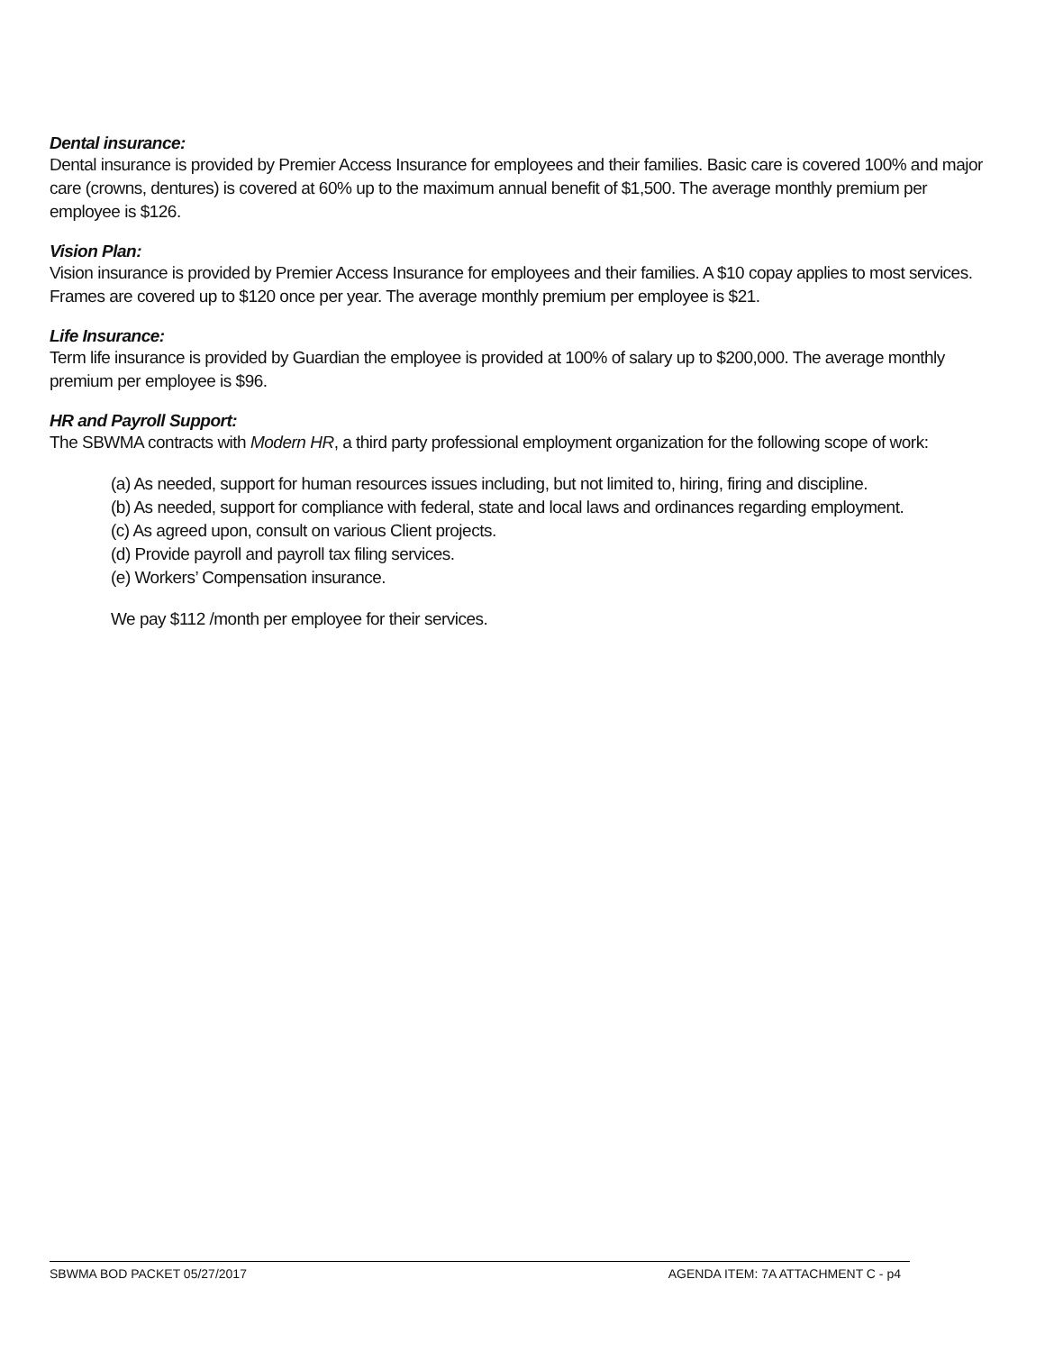Dental insurance:
Dental insurance is provided by Premier Access Insurance for employees and their families. Basic care is covered 100% and major care (crowns, dentures) is covered at 60% up to the maximum annual benefit of $1,500. The average monthly premium per employee is $126.
Vision Plan:
Vision insurance is provided by Premier Access Insurance for employees and their families. A $10 copay applies to most services. Frames are covered up to $120 once per year. The average monthly premium per employee is $21.
Life Insurance:
Term life insurance is provided by Guardian the employee is provided at 100% of salary up to $200,000. The average monthly premium per employee is $96.
HR and Payroll Support:
The SBWMA contracts with Modern HR, a third party professional employment organization for the following scope of work:
(a) As needed, support for human resources issues including, but not limited to, hiring, firing and discipline.
(b) As needed, support for compliance with federal, state and local laws and ordinances regarding employment.
(c) As agreed upon, consult on various Client projects.
(d) Provide payroll and payroll tax filing services.
(e) Workers’ Compensation insurance.
We pay $112 /month per employee for their services.
SBWMA BOD PACKET 05/27/2017 AGENDA ITEM: 7A ATTACHMENT C - p4